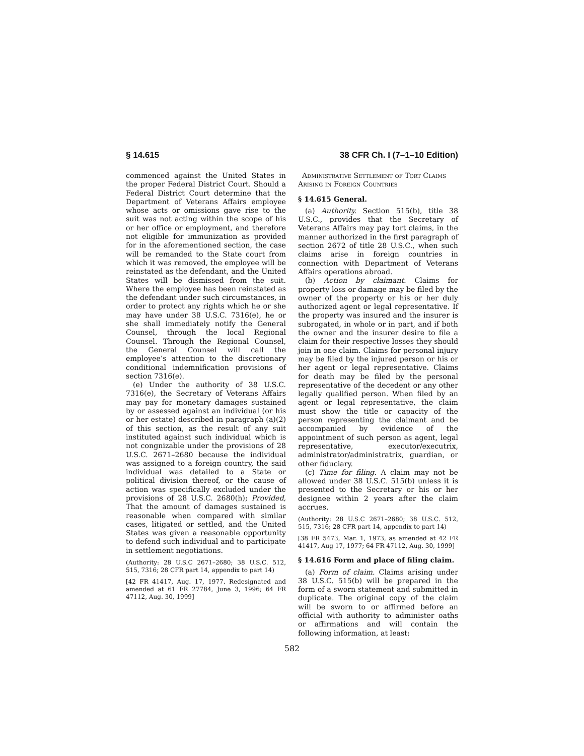§ 14.615 38 CFR Ch. I (7–1–10 Edition)
commenced against the United States in the proper Federal District Court. Should a Federal District Court determine that the Department of Veterans Affairs employee whose acts or omissions gave rise to the suit was not acting within the scope of his or her office or employment, and therefore not eligible for immunization as provided for in the aforementioned section, the case will be remanded to the State court from which it was removed, the employee will be reinstated as the defendant, and the United States will be dismissed from the suit. Where the employee has been reinstated as the defendant under such circumstances, in order to protect any rights which he or she may have under 38 U.S.C. 7316(e), he or she shall immediately notify the General Counsel, through the local Regional Counsel. Through the Regional Counsel, the General Counsel will call the employee’s attention to the discretionary conditional indemnification provisions of section 7316(e).
(e) Under the authority of 38 U.S.C. 7316(e), the Secretary of Veterans Affairs may pay for monetary damages sustained by or assessed against an individual (or his or her estate) described in paragraph (a)(2) of this section, as the result of any suit instituted against such individual which is not congnizable under the provisions of 28 U.S.C. 2671–2680 because the individual was assigned to a foreign country, the said individual was detailed to a State or political division thereof, or the cause of action was specifically excluded under the provisions of 28 U.S.C. 2680(h); Provided, That the amount of damages sustained is reasonable when compared with similar cases, litigated or settled, and the United States was given a reasonable opportunity to defend such individual and to participate in settlement negotiations.
(Authority: 28 U.S.C 2671–2680; 38 U.S.C. 512, 515, 7316; 28 CFR part 14, appendix to part 14)
[42 FR 41417, Aug. 17, 1977. Redesignated and amended at 61 FR 27784, June 3, 1996; 64 FR 47112, Aug. 30, 1999]
Administrative Settlement of Tort Claims Arising in Foreign Countries
§ 14.615 General.
(a) Authority. Section 515(b), title 38 U.S.C., provides that the Secretary of Veterans Affairs may pay tort claims, in the manner authorized in the first paragraph of section 2672 of title 28 U.S.C., when such claims arise in foreign countries in connection with Department of Veterans Affairs operations abroad.
(b) Action by claimant. Claims for property loss or damage may be filed by the owner of the property or his or her duly authorized agent or legal representative. If the property was insured and the insurer is subrogated, in whole or in part, and if both the owner and the insurer desire to file a claim for their respective losses they should join in one claim. Claims for personal injury may be filed by the injured person or his or her agent or legal representative. Claims for death may be filed by the personal representative of the decedent or any other legally qualified person. When filed by an agent or legal representative, the claim must show the title or capacity of the person representing the claimant and be accompanied by evidence of the appointment of such person as agent, legal representative, executor/executrix, administrator/administratrix, guardian, or other fiduciary.
(c) Time for filing. A claim may not be allowed under 38 U.S.C. 515(b) unless it is presented to the Secretary or his or her designee within 2 years after the claim accrues.
(Authority: 28 U.S.C 2671–2680; 38 U.S.C. 512, 515, 7316; 28 CFR part 14, appendix to part 14)
[38 FR 5473, Mar. 1, 1973, as amended at 42 FR 41417, Aug 17, 1977; 64 FR 47112, Aug. 30, 1999]
§ 14.616 Form and place of filing claim.
(a) Form of claim. Claims arising under 38 U.S.C. 515(b) will be prepared in the form of a sworn statement and submitted in duplicate. The original copy of the claim will be sworn to or affirmed before an official with authority to administer oaths or affirmations and will contain the following information, at least:
582